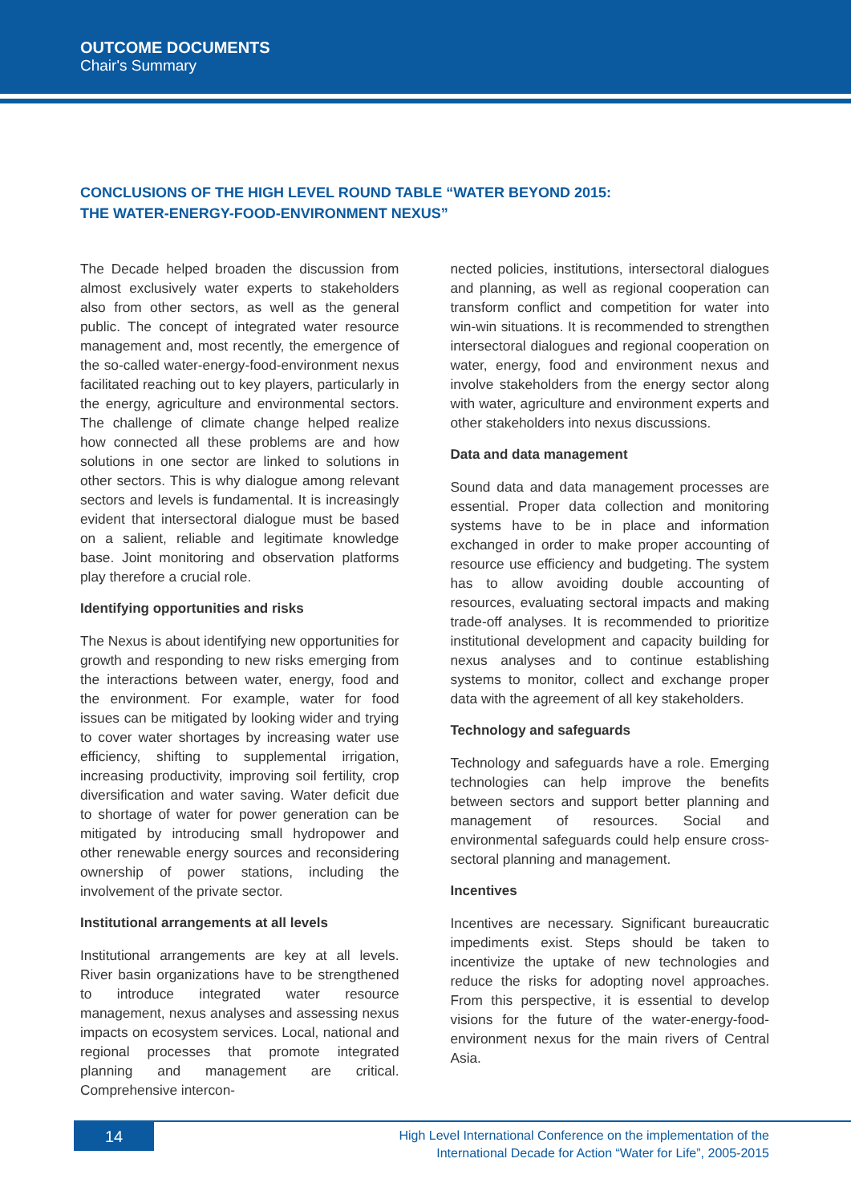OUTCOME DOCUMENTS
Chair's Summary
CONCLUSIONS OF THE HIGH LEVEL ROUND TABLE “WATER BEYOND 2015:
THE WATER-ENERGY-FOOD-ENVIRONMENT NEXUS”
The Decade helped broaden the discussion from almost exclusively water experts to stakeholders also from other sectors, as well as the general public. The concept of integrated water resource management and, most recently, the emergence of the so-called water-energy-food-environment nexus facilitated reaching out to key players, particularly in the energy, agriculture and environmental sectors. The challenge of climate change helped realize how connected all these problems are and how solutions in one sector are linked to solutions in other sectors. This is why dialogue among relevant sectors and levels is fundamental. It is increasingly evident that intersectoral dialogue must be based on a salient, reliable and legitimate knowledge base. Joint monitoring and observation platforms play therefore a crucial role.
Identifying opportunities and risks
The Nexus is about identifying new opportunities for growth and responding to new risks emerging from the interactions between water, energy, food and the environment. For example, water for food issues can be mitigated by looking wider and trying to cover water shortages by increasing water use efficiency, shifting to supplemental irrigation, increasing productivity, improving soil fertility, crop diversification and water saving. Water deficit due to shortage of water for power generation can be mitigated by introducing small hydropower and other renewable energy sources and reconsidering ownership of power stations, including the involvement of the private sector.
Institutional arrangements at all levels
Institutional arrangements are key at all levels. River basin organizations have to be strengthened to introduce integrated water resource management, nexus analyses and assessing nexus impacts on ecosystem services. Local, national and regional processes that promote integrated planning and management are critical. Comprehensive intercon-
nected policies, institutions, intersectoral dialogues and planning, as well as regional cooperation can transform conflict and competition for water into win-win situations. It is recommended to strengthen intersectoral dialogues and regional cooperation on water, energy, food and environment nexus and involve stakeholders from the energy sector along with water, agriculture and environment experts and other stakeholders into nexus discussions.
Data and data management
Sound data and data management processes are essential. Proper data collection and monitoring systems have to be in place and information exchanged in order to make proper accounting of resource use efficiency and budgeting. The system has to allow avoiding double accounting of resources, evaluating sectoral impacts and making trade-off analyses. It is recommended to prioritize institutional development and capacity building for nexus analyses and to continue establishing systems to monitor, collect and exchange proper data with the agreement of all key stakeholders.
Technology and safeguards
Technology and safeguards have a role. Emerging technologies can help improve the benefits between sectors and support better planning and management of resources. Social and environmental safeguards could help ensure cross-sectoral planning and management.
Incentives
Incentives are necessary. Significant bureaucratic impediments exist. Steps should be taken to incentivize the uptake of new technologies and reduce the risks for adopting novel approaches. From this perspective, it is essential to develop visions for the future of the water-energy-food-environment nexus for the main rivers of Central Asia.
14
High Level International Conference on the implementation of the
International Decade for Action “Water for Life”, 2005-2015